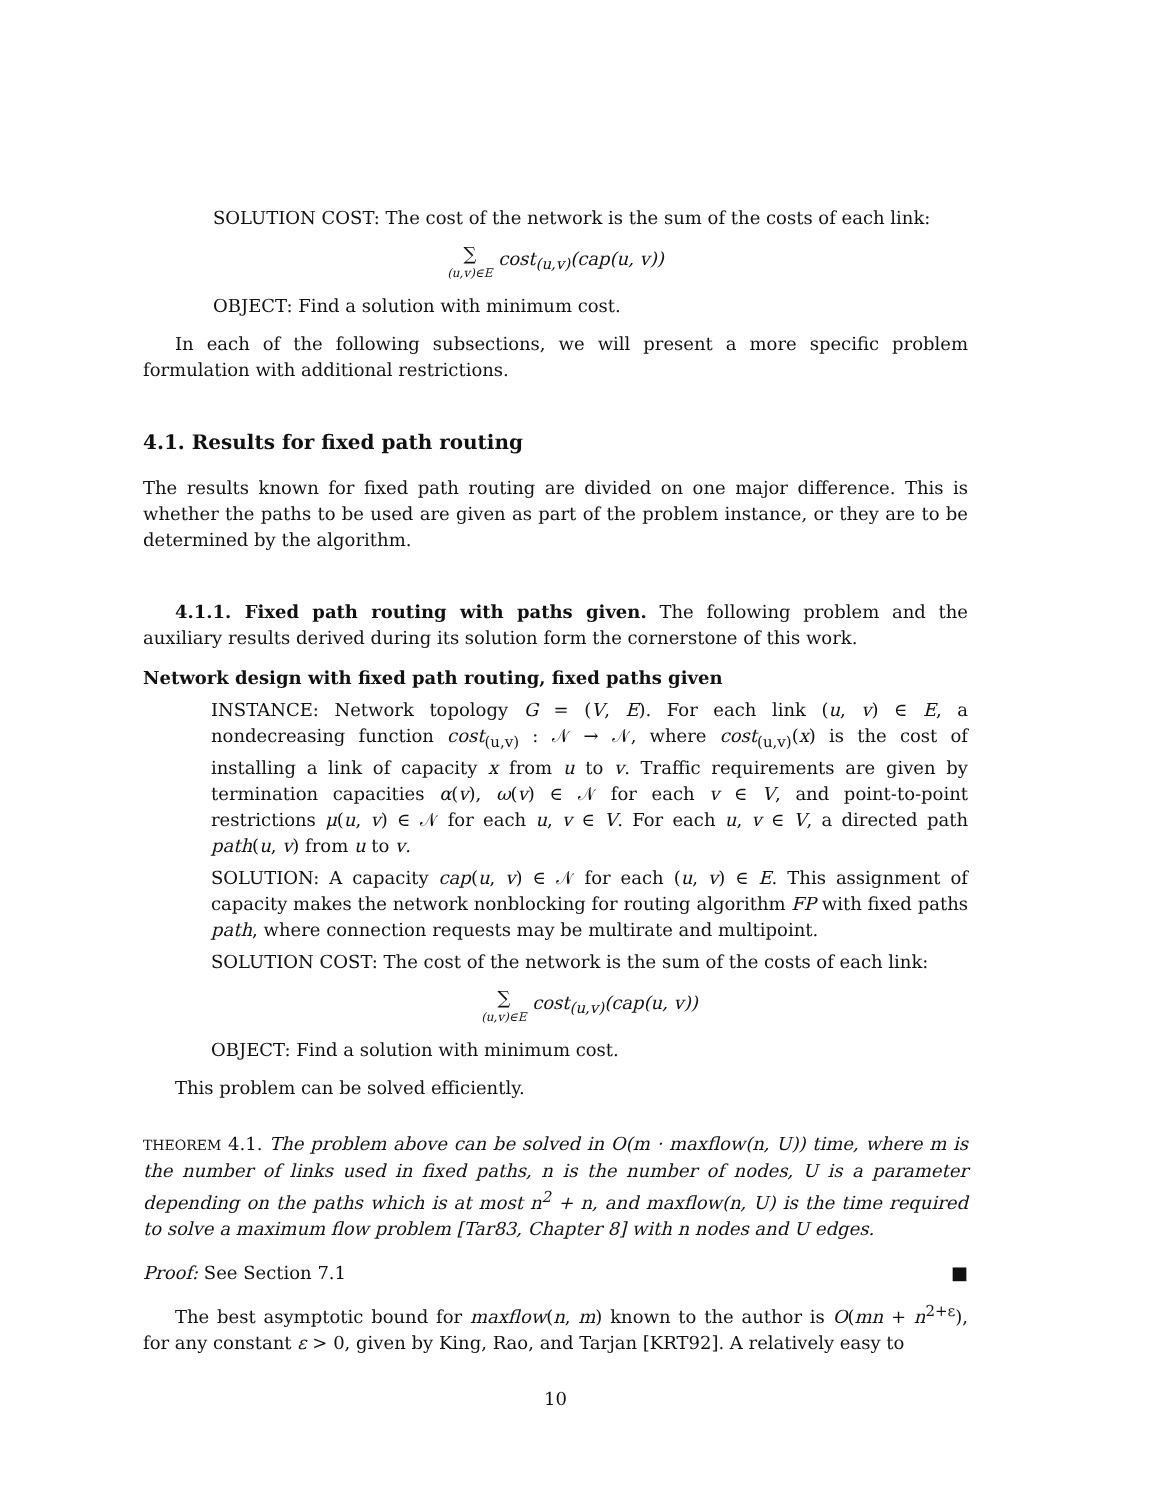SOLUTION COST: The cost of the network is the sum of the costs of each link:
∑ (u,v)∈E cost<sub>(u,v)</sub>(cap(u, v))
OBJECT: Find a solution with minimum cost.
In each of the following subsections, we will present a more specific problem formulation with additional restrictions.
4.1. Results for fixed path routing
The results known for fixed path routing are divided on one major difference. This is whether the paths to be used are given as part of the problem instance, or they are to be determined by the algorithm.
4.1.1. Fixed path routing with paths given. The following problem and the auxiliary results derived during its solution form the cornerstone of this work.
Network design with fixed path routing, fixed paths given
INSTANCE: Network topology G = (V, E). For each link (u, v) ∈ E, a nondecreasing function cost<sub>(u,v)</sub> : 𝒩 → 𝒩, where cost<sub>(u,v)</sub>(x) is the cost of installing a link of capacity x from u to v. Traffic requirements are given by termination capacities α(v), ω(v) ∈ 𝒩 for each v ∈ V, and point-to-point restrictions μ(u, v) ∈ 𝒩 for each u, v ∈ V. For each u, v ∈ V, a directed path path(u, v) from u to v.
SOLUTION: A capacity cap(u, v) ∈ 𝒩 for each (u, v) ∈ E. This assignment of capacity makes the network nonblocking for routing algorithm FP with fixed paths path, where connection requests may be multirate and multipoint.
SOLUTION COST: The cost of the network is the sum of the costs of each link:
∑ (u,v)∈E cost<sub>(u,v)</sub>(cap(u, v))
OBJECT: Find a solution with minimum cost.
This problem can be solved efficiently.
THEOREM 4.1. The problem above can be solved in O(m · maxflow(n, U)) time, where m is the number of links used in fixed paths, n is the number of nodes, U is a parameter depending on the paths which is at most n<sup>2</sup> + n, and maxflow(n, U) is the time required to solve a maximum flow problem [Tar83, Chapter 8] with n nodes and U edges.
Proof: See Section 7.1 ■
The best asymptotic bound for maxflow(n, m) known to the author is O(mn + n<sup>2+ε</sup>), for any constant ε > 0, given by King, Rao, and Tarjan [KRT92]. A relatively easy to
10